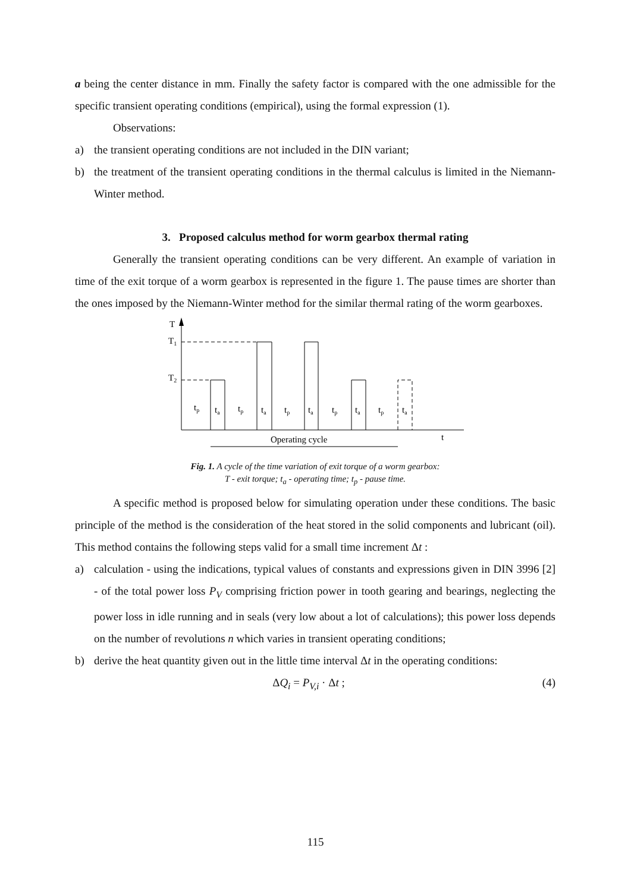a being the center distance in mm. Finally the safety factor is compared with the one admissible for the specific transient operating conditions (empirical), using the formal expression (1).
Observations:
a) the transient operating conditions are not included in the DIN variant;
b) the treatment of the transient operating conditions in the thermal calculus is limited in the Niemann-Winter method.
3. Proposed calculus method for worm gearbox thermal rating
Generally the transient operating conditions can be very different. An example of variation in time of the exit torque of a worm gearbox is represented in the figure 1. The pause times are shorter than the ones imposed by the Niemann-Winter method for the similar thermal rating of the worm gearboxes.
T
T1
T2
Operating cycle
t
tp
ta
tp
ta
tp
ta
tp
ta
tp
ta
Fig. 1. A cycle of the time variation of exit torque of a worm gearbox:
T - exit torque; t<sub>a</sub> - operating time; t<sub>p</sub> - pause time.
A specific method is proposed below for simulating operation under these conditions. The basic principle of the method is the consideration of the heat stored in the solid components and lubricant (oil). This method contains the following steps valid for a small time increment Δt :
a) calculation - using the indications, typical values of constants and expressions given in DIN 3996 [2] - of the total power loss P<sub>V</sub> comprising friction power in tooth gearing and bearings, neglecting the power loss in idle running and in seals (very low about a lot of calculations); this power loss depends on the number of revolutions n which varies in transient operating conditions;
b) derive the heat quantity given out in the little time interval Δt in the operating conditions:
ΔQ<sub>i</sub> = P<sub>V,i</sub> · Δt ; (4)
115